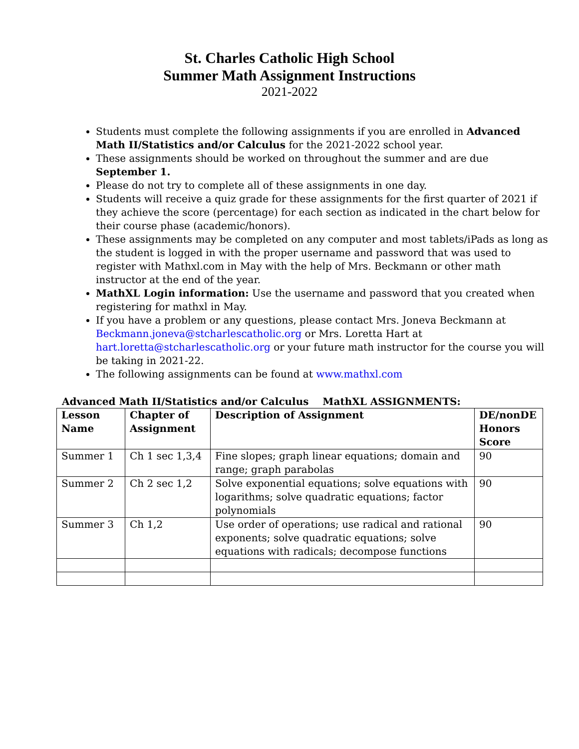St. Charles Catholic High School
Summer Math Assignment Instructions
2021-2022
Students must complete the following assignments if you are enrolled in Advanced Math II/Statistics and/or Calculus for the 2021-2022 school year.
These assignments should be worked on throughout the summer and are due September 1.
Please do not try to complete all of these assignments in one day.
Students will receive a quiz grade for these assignments for the first quarter of 2021 if they achieve the score (percentage) for each section as indicated in the chart below for their course phase (academic/honors).
These assignments may be completed on any computer and most tablets/iPads as long as the student is logged in with the proper username and password that was used to register with Mathxl.com in May with the help of Mrs. Beckmann or other math instructor at the end of the year.
MathXL Login information: Use the username and password that you created when registering for mathxl in May.
If you have a problem or any questions, please contact Mrs. Joneva Beckmann at Beckmann.joneva@stcharlescatholic.org or Mrs. Loretta Hart at hart.loretta@stcharlescatholic.org or your future math instructor for the course you will be taking in 2021-22.
The following assignments can be found at www.mathxl.com
Advanced Math II/Statistics and/or Calculus MathXL ASSIGNMENTS:
| Lesson Name | Chapter of Assignment | Description of Assignment | DE/nonDE Honors Score |
| --- | --- | --- | --- |
| Summer 1 | Ch 1 sec 1,3,4 | Fine slopes; graph linear equations; domain and range; graph parabolas | 90 |
| Summer 2 | Ch 2 sec 1,2 | Solve exponential equations; solve equations with logarithms; solve quadratic equations; factor polynomials | 90 |
| Summer 3 | Ch 1,2 | Use order of operations; use radical and rational exponents; solve quadratic equations; solve equations with radicals; decompose functions | 90 |